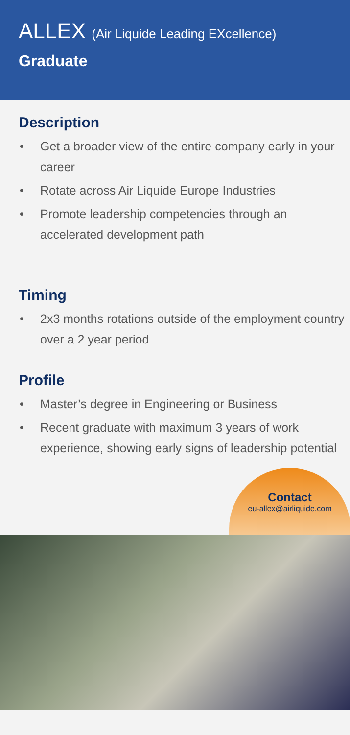ALLEX (Air Liquide Leading EXcellence)
Graduate
Description
Get a broader view of the entire company early in your career
Rotate across Air Liquide Europe Industries
Promote leadership competencies through an accelerated development path
Timing
2x3 months rotations outside of the employment country over a 2 year period
Profile
Master’s degree in Engineering or Business
Recent graduate with maximum 3 years of work experience, showing early signs of leadership potential
Contact
eu-allex@airliquide.com